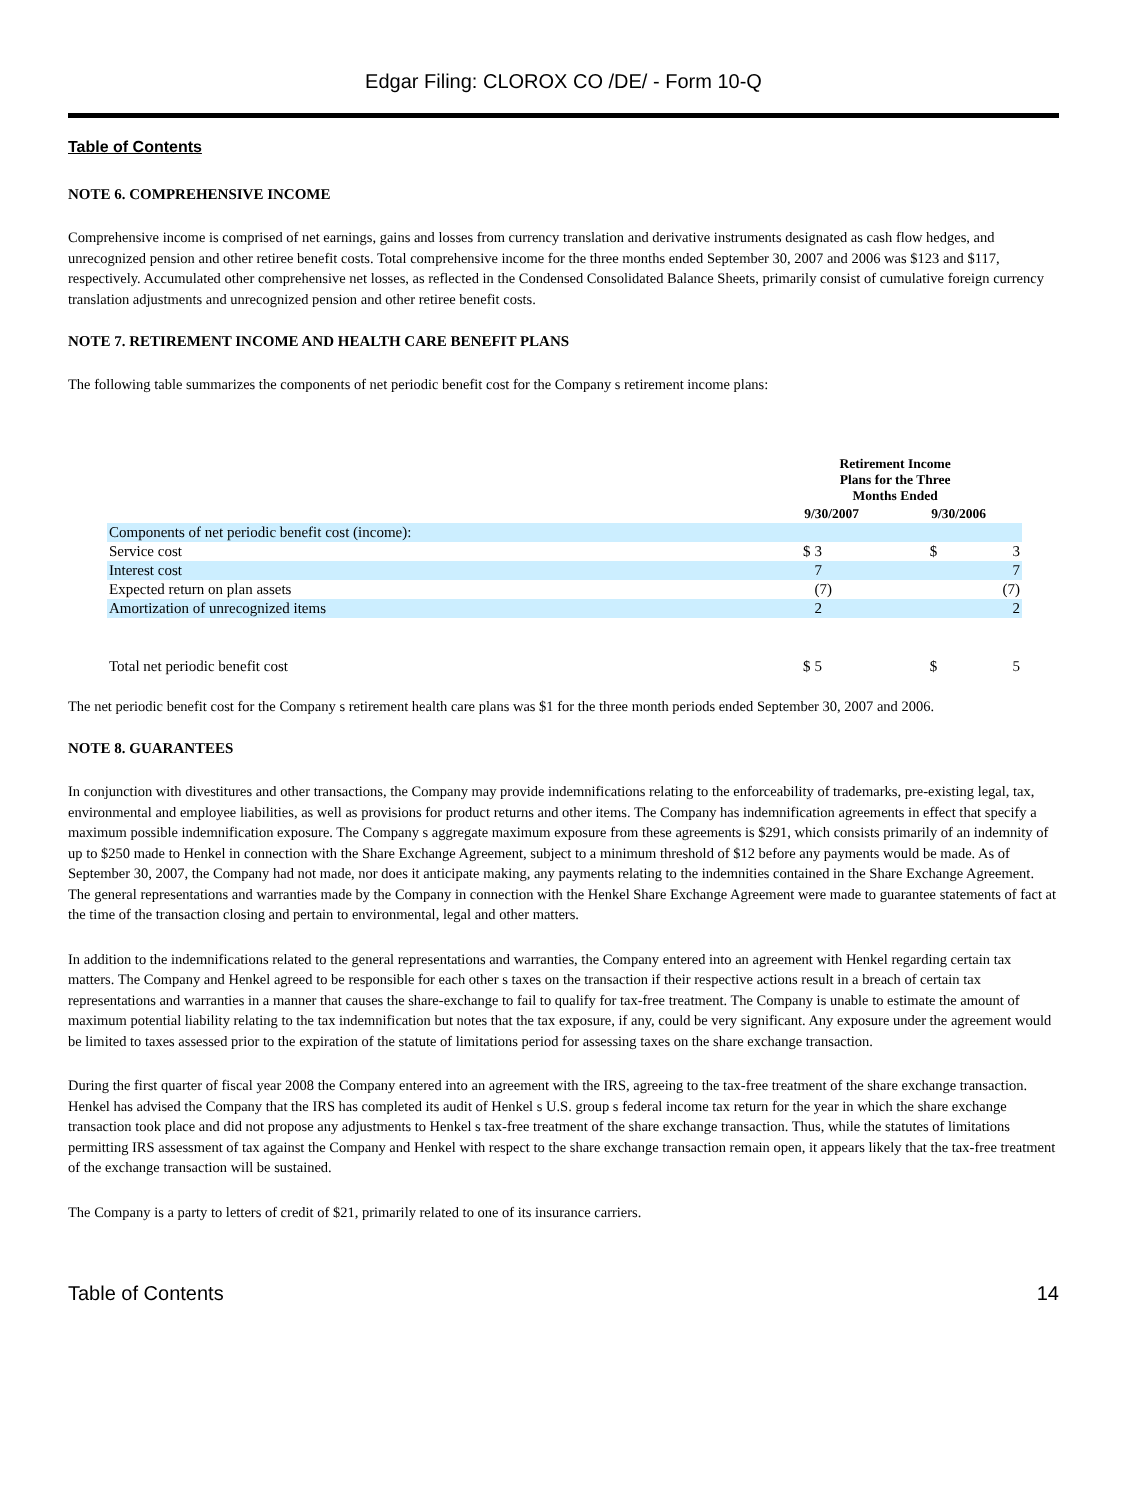Edgar Filing: CLOROX CO /DE/ - Form 10-Q
Table of Contents
NOTE 6. COMPREHENSIVE INCOME
Comprehensive income is comprised of net earnings, gains and losses from currency translation and derivative instruments designated as cash flow hedges, and unrecognized pension and other retiree benefit costs. Total comprehensive income for the three months ended September 30, 2007 and 2006 was $123 and $117, respectively. Accumulated other comprehensive net losses, as reflected in the Condensed Consolidated Balance Sheets, primarily consist of cumulative foreign currency translation adjustments and unrecognized pension and other retiree benefit costs.
NOTE 7. RETIREMENT INCOME AND HEALTH CARE BENEFIT PLANS
The following table summarizes the components of net periodic benefit cost for the Company s retirement income plans:
| | Retirement Income Plans for the Three Months Ended | | | |
| --- | --- | --- | --- | --- |
| | 9/30/2007 | | 9/30/2006 | |
| Components of net periodic benefit cost (income): | | | | |
| Service cost | $ | 3 | $ | 3 |
| Interest cost | | 7 | | 7 |
| Expected return on plan assets | | (7) | | (7) |
| Amortization of unrecognized items | | 2 | | 2 |
| Total net periodic benefit cost | $ | 5 | $ | 5 |
The net periodic benefit cost for the Company s retirement health care plans was $1 for the three month periods ended September 30, 2007 and 2006.
NOTE 8. GUARANTEES
In conjunction with divestitures and other transactions, the Company may provide indemnifications relating to the enforceability of trademarks, pre-existing legal, tax, environmental and employee liabilities, as well as provisions for product returns and other items. The Company has indemnification agreements in effect that specify a maximum possible indemnification exposure. The Company s aggregate maximum exposure from these agreements is $291, which consists primarily of an indemnity of up to $250 made to Henkel in connection with the Share Exchange Agreement, subject to a minimum threshold of $12 before any payments would be made. As of September 30, 2007, the Company had not made, nor does it anticipate making, any payments relating to the indemnities contained in the Share Exchange Agreement. The general representations and warranties made by the Company in connection with the Henkel Share Exchange Agreement were made to guarantee statements of fact at the time of the transaction closing and pertain to environmental, legal and other matters.
In addition to the indemnifications related to the general representations and warranties, the Company entered into an agreement with Henkel regarding certain tax matters. The Company and Henkel agreed to be responsible for each other s taxes on the transaction if their respective actions result in a breach of certain tax representations and warranties in a manner that causes the share-exchange to fail to qualify for tax-free treatment. The Company is unable to estimate the amount of maximum potential liability relating to the tax indemnification but notes that the tax exposure, if any, could be very significant. Any exposure under the agreement would be limited to taxes assessed prior to the expiration of the statute of limitations period for assessing taxes on the share exchange transaction.
During the first quarter of fiscal year 2008 the Company entered into an agreement with the IRS, agreeing to the tax-free treatment of the share exchange transaction. Henkel has advised the Company that the IRS has completed its audit of Henkel s U.S. group s federal income tax return for the year in which the share exchange transaction took place and did not propose any adjustments to Henkel s tax-free treatment of the share exchange transaction. Thus, while the statutes of limitations permitting IRS assessment of tax against the Company and Henkel with respect to the share exchange transaction remain open, it appears likely that the tax-free treatment of the exchange transaction will be sustained.
The Company is a party to letters of credit of $21, primarily related to one of its insurance carriers.
Table of Contents 14